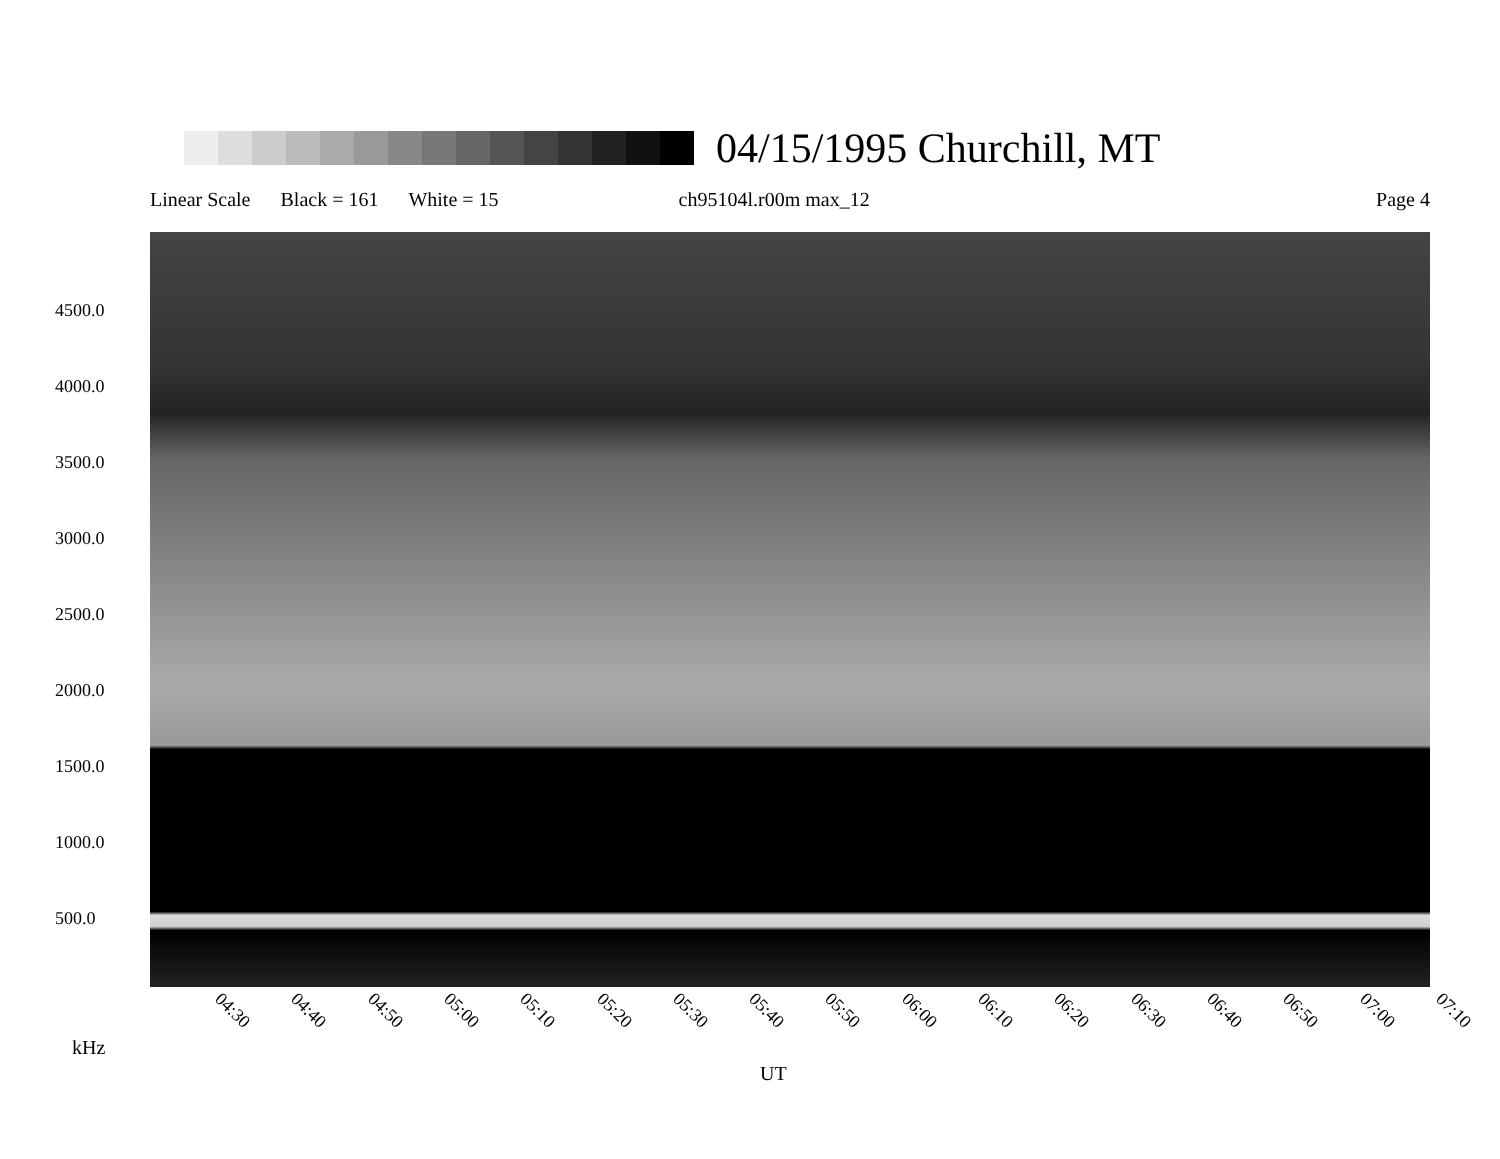04/15/1995 Churchill, MT
Linear Scale Black = 161 White = 15 ch95104l.r00m max_12 Page 4
4500.0
4000.0
3500.0
3000.0
2500.0
2000.0
1500.0
1000.0
500.0
04:30 04:40 04:50 05:00 05:10 05:20 05:30 05:40 05:50 06:00 06:10 06:20 06:30 06:40 06:50 07:00 07:10
kHz
UT